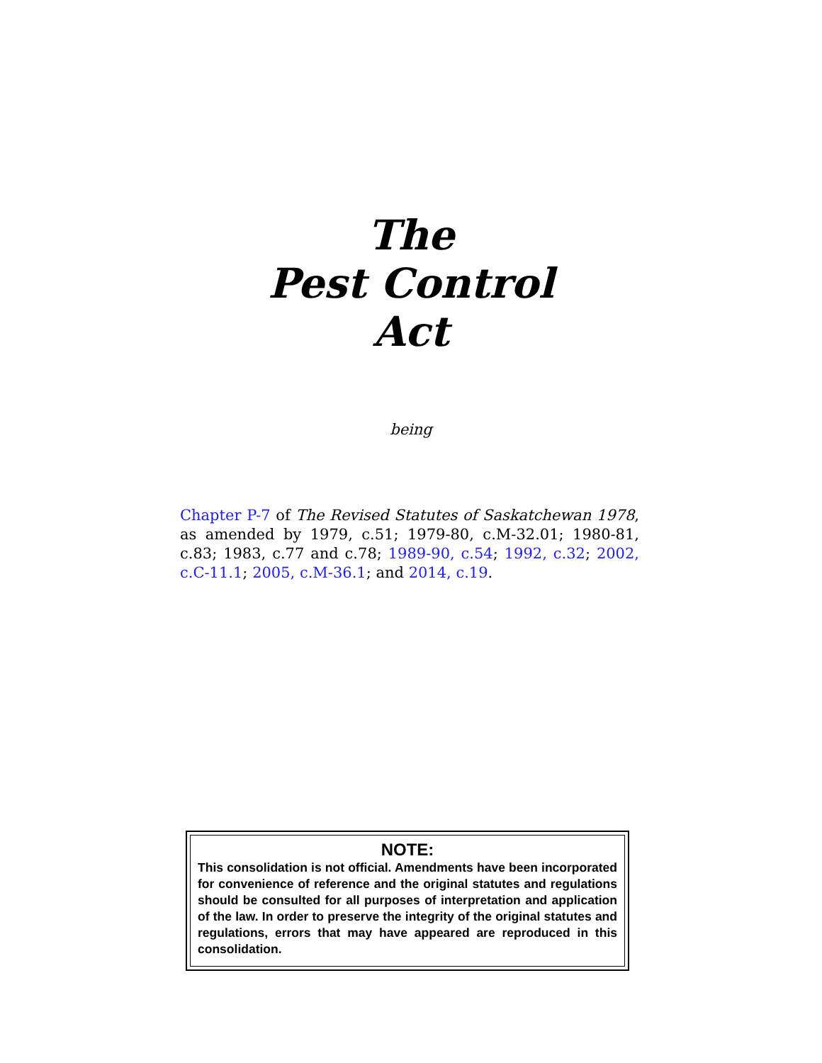The
Pest Control
Act
being
Chapter P-7 of The Revised Statutes of Saskatchewan 1978, as amended by 1979, c.51; 1979-80, c.M-32.01; 1980-81, c.83; 1983, c.77 and c.78; 1989-90, c.54; 1992, c.32; 2002, c.C-11.1; 2005, c.M-36.1; and 2014, c.19.
NOTE:
This consolidation is not official. Amendments have been incorporated for convenience of reference and the original statutes and regulations should be consulted for all purposes of interpretation and application of the law. In order to preserve the integrity of the original statutes and regulations, errors that may have appeared are reproduced in this consolidation.